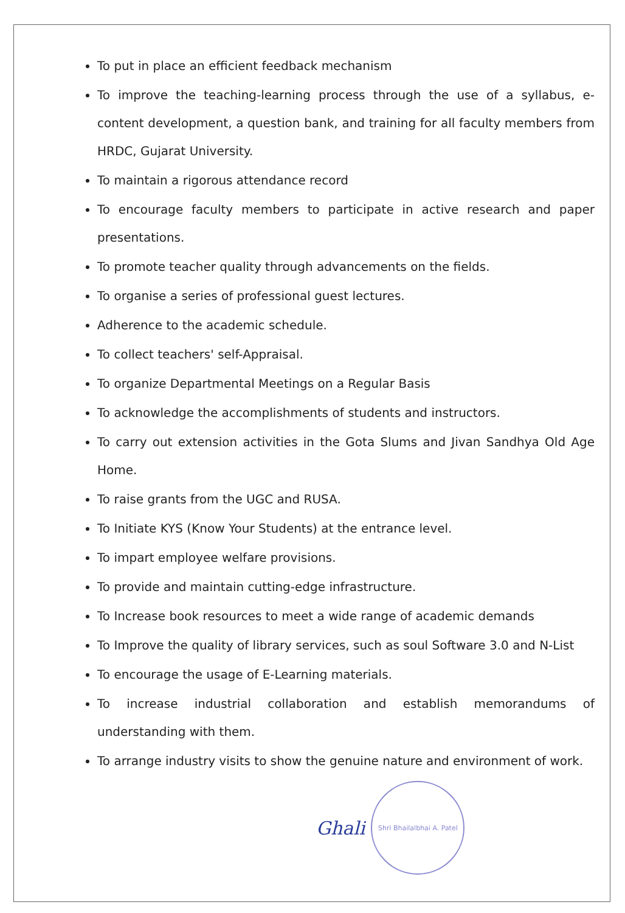To put in place an efficient feedback mechanism
To improve the teaching-learning process through the use of a syllabus, e-content development, a question bank, and training for all faculty members from HRDC, Gujarat University.
To maintain a rigorous attendance record
To encourage faculty members to participate in active research and paper presentations.
To promote teacher quality through advancements on the fields.
To organise a series of professional guest lectures.
Adherence to the academic schedule.
To collect teachers' self-Appraisal.
To organize Departmental Meetings on a Regular Basis
To acknowledge the accomplishments of students and instructors.
To carry out extension activities in the Gota Slums and Jivan Sandhya Old Age Home.
To raise grants from the UGC and RUSA.
To Initiate KYS (Know Your Students) at the entrance level.
To impart employee welfare provisions.
To provide and maintain cutting-edge infrastructure.
To Increase book resources to meet a wide range of academic demands
To Improve the quality of library services, such as soul Software 3.0 and N-List
To encourage the usage of E-Learning materials.
To increase industrial collaboration and establish memorandums of understanding with them.
To arrange industry visits to show the genuine nature and environment of work.
Ghali
Shri Bhailalbhai A. Patel